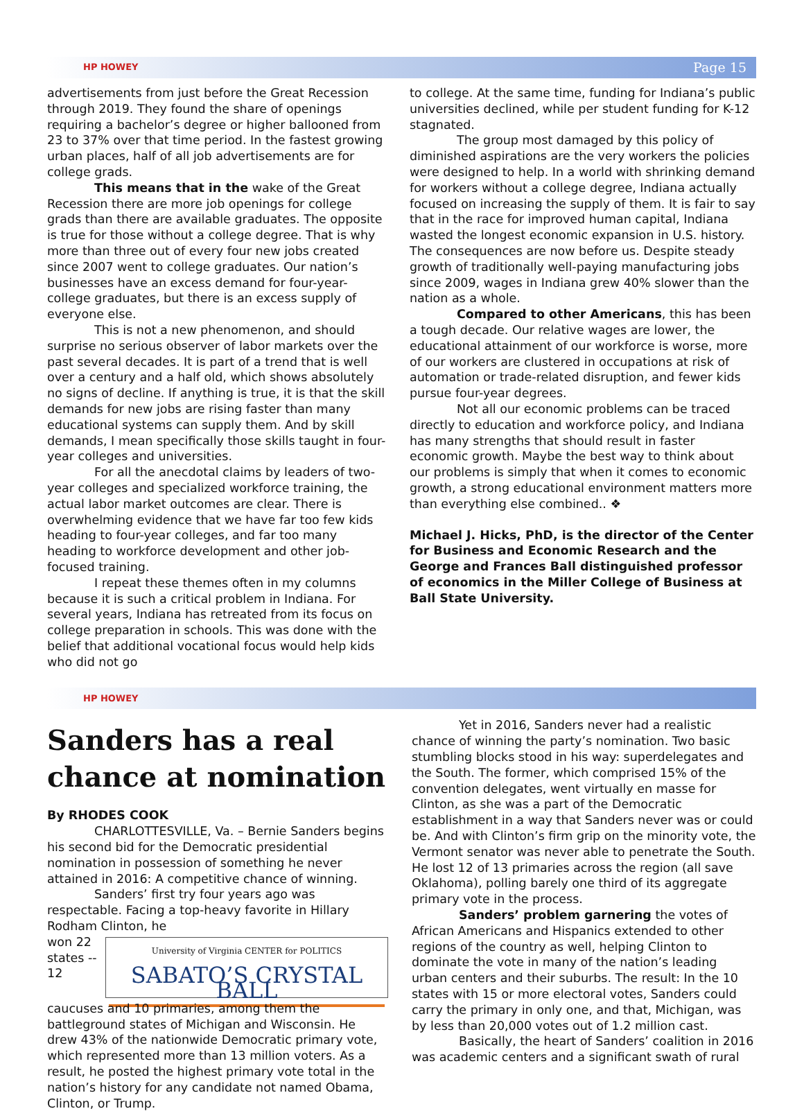HP HOWEY Page 15
advertisements from just before the Great Recession through 2019. They found the share of openings requiring a bachelor’s degree or higher ballooned from 23 to 37% over that time period. In the fastest growing urban places, half of all job advertisements are for college grads.
This means that in the wake of the Great Recession there are more job openings for college grads than there are available graduates. The opposite is true for those without a college degree. That is why more than three out of every four new jobs created since 2007 went to college graduates. Our nation’s businesses have an excess demand for four-year-college graduates, but there is an excess supply of everyone else.
This is not a new phenomenon, and should surprise no serious observer of labor markets over the past several decades. It is part of a trend that is well over a century and a half old, which shows absolutely no signs of decline. If anything is true, it is that the skill demands for new jobs are rising faster than many educational systems can supply them. And by skill demands, I mean specifically those skills taught in four-year colleges and universities.
For all the anecdotal claims by leaders of two-year colleges and specialized workforce training, the actual labor market outcomes are clear. There is overwhelming evidence that we have far too few kids heading to four-year colleges, and far too many heading to workforce development and other job-focused training.
I repeat these themes often in my columns because it is such a critical problem in Indiana. For several years, Indiana has retreated from its focus on college preparation in schools. This was done with the belief that additional vocational focus would help kids who did not go
to college. At the same time, funding for Indiana’s public universities declined, while per student funding for K-12 stagnated.
The group most damaged by this policy of diminished aspirations are the very workers the policies were designed to help. In a world with shrinking demand for workers without a college degree, Indiana actually focused on increasing the supply of them. It is fair to say that in the race for improved human capital, Indiana wasted the longest economic expansion in U.S. history. The consequences are now before us. Despite steady growth of traditionally well-paying manufacturing jobs since 2009, wages in Indiana grew 40% slower than the nation as a whole.
Compared to other Americans, this has been a tough decade. Our relative wages are lower, the educational attainment of our workforce is worse, more of our workers are clustered in occupations at risk of automation or trade-related disruption, and fewer kids pursue four-year degrees.
Not all our economic problems can be traced directly to education and workforce policy, and Indiana has many strengths that should result in faster economic growth. Maybe the best way to think about our problems is simply that when it comes to economic growth, a strong educational environment matters more than everything else combined.. ❖
Michael J. Hicks, PhD, is the director of the Center for Business and Economic Research and the George and Frances Ball distinguished professor of economics in the Miller College of Business at Ball State University.
HP HOWEY
Sanders has a real chance at nomination
By RHODES COOK
CHARLOTTESVILLE, Va. – Bernie Sanders begins his second bid for the Democratic presidential nomination in possession of something he never attained in 2016: A competitive chance of winning.
Sanders’ first try four years ago was respectable. Facing a top-heavy favorite in Hillary Rodham Clinton, he
University of Virginia CENTER for POLITICS
SABATO’S CRYSTAL BALL
won 22 states -- 12 caucuses and 10 primaries, among them the battleground states of Michigan and Wisconsin. He drew 43% of the nationwide Democratic primary vote, which represented more than 13 million voters. As a result, he posted the highest primary vote total in the nation’s history for any candidate not named Obama, Clinton, or Trump.
Yet in 2016, Sanders never had a realistic chance of winning the party’s nomination. Two basic stumbling blocks stood in his way: superdelegates and the South. The former, which comprised 15% of the convention delegates, went virtually en masse for Clinton, as she was a part of the Democratic establishment in a way that Sanders never was or could be. And with Clinton’s firm grip on the minority vote, the Vermont senator was never able to penetrate the South. He lost 12 of 13 primaries across the region (all save Oklahoma), polling barely one third of its aggregate primary vote in the process.
Sanders’ problem garnering the votes of African Americans and Hispanics extended to other regions of the country as well, helping Clinton to dominate the vote in many of the nation’s leading urban centers and their suburbs. The result: In the 10 states with 15 or more electoral votes, Sanders could carry the primary in only one, and that, Michigan, was by less than 20,000 votes out of 1.2 million cast.
Basically, the heart of Sanders’ coalition in 2016 was academic centers and a significant swath of rural